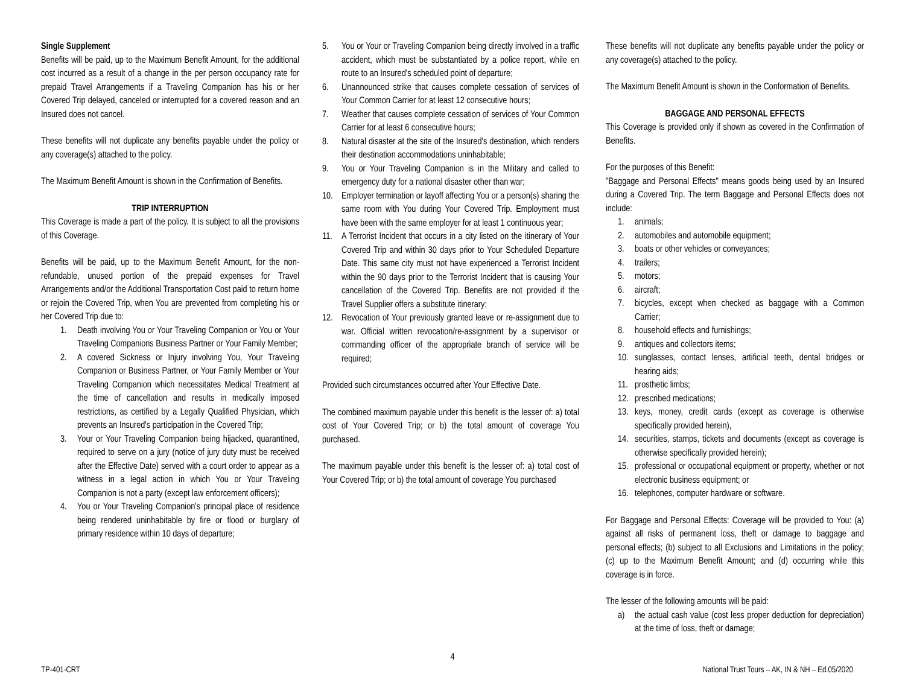Single Supplement
Benefits will be paid, up to the Maximum Benefit Amount, for the additional cost incurred as a result of a change in the per person occupancy rate for prepaid Travel Arrangements if a Traveling Companion has his or her Covered Trip delayed, canceled or interrupted for a covered reason and an Insured does not cancel.
These benefits will not duplicate any benefits payable under the policy or any coverage(s) attached to the policy.
The Maximum Benefit Amount is shown in the Confirmation of Benefits.
TRIP INTERRUPTION
This Coverage is made a part of the policy. It is subject to all the provisions of this Coverage.
Benefits will be paid, up to the Maximum Benefit Amount, for the non-refundable, unused portion of the prepaid expenses for Travel Arrangements and/or the Additional Transportation Cost paid to return home or rejoin the Covered Trip, when You are prevented from completing his or her Covered Trip due to:
1. Death involving You or Your Traveling Companion or You or Your Traveling Companions Business Partner or Your Family Member;
2. A covered Sickness or Injury involving You, Your Traveling Companion or Business Partner, or Your Family Member or Your Traveling Companion which necessitates Medical Treatment at the time of cancellation and results in medically imposed restrictions, as certified by a Legally Qualified Physician, which prevents an Insured's participation in the Covered Trip;
3. Your or Your Traveling Companion being hijacked, quarantined, required to serve on a jury (notice of jury duty must be received after the Effective Date) served with a court order to appear as a witness in a legal action in which You or Your Traveling Companion is not a party (except law enforcement officers);
4. You or Your Traveling Companion's principal place of residence being rendered uninhabitable by fire or flood or burglary of primary residence within 10 days of departure;
5. You or Your or Traveling Companion being directly involved in a traffic accident, which must be substantiated by a police report, while en route to an Insured's scheduled point of departure;
6. Unannounced strike that causes complete cessation of services of Your Common Carrier for at least 12 consecutive hours;
7. Weather that causes complete cessation of services of Your Common Carrier for at least 6 consecutive hours;
8. Natural disaster at the site of the Insured's destination, which renders their destination accommodations uninhabitable;
9. You or Your Traveling Companion is in the Military and called to emergency duty for a national disaster other than war;
10. Employer termination or layoff affecting You or a person(s) sharing the same room with You during Your Covered Trip. Employment must have been with the same employer for at least 1 continuous year;
11. A Terrorist Incident that occurs in a city listed on the itinerary of Your Covered Trip and within 30 days prior to Your Scheduled Departure Date. This same city must not have experienced a Terrorist Incident within the 90 days prior to the Terrorist Incident that is causing Your cancellation of the Covered Trip. Benefits are not provided if the Travel Supplier offers a substitute itinerary;
12. Revocation of Your previously granted leave or re-assignment due to war. Official written revocation/re-assignment by a supervisor or commanding officer of the appropriate branch of service will be required;
Provided such circumstances occurred after Your Effective Date.
The combined maximum payable under this benefit is the lesser of: a) total cost of Your Covered Trip; or b) the total amount of coverage You purchased.
The maximum payable under this benefit is the lesser of: a) total cost of Your Covered Trip; or b) the total amount of coverage You purchased
These benefits will not duplicate any benefits payable under the policy or any coverage(s) attached to the policy.
The Maximum Benefit Amount is shown in the Conformation of Benefits.
BAGGAGE AND PERSONAL EFFECTS
This Coverage is provided only if shown as covered in the Confirmation of Benefits.
For the purposes of this Benefit:
"Baggage and Personal Effects" means goods being used by an Insured during a Covered Trip. The term Baggage and Personal Effects does not include:
1. animals;
2. automobiles and automobile equipment;
3. boats or other vehicles or conveyances;
4. trailers;
5. motors;
6. aircraft;
7. bicycles, except when checked as baggage with a Common Carrier;
8. household effects and furnishings;
9. antiques and collectors items;
10. sunglasses, contact lenses, artificial teeth, dental bridges or hearing aids;
11. prosthetic limbs;
12. prescribed medications;
13. keys, money, credit cards (except as coverage is otherwise specifically provided herein),
14. securities, stamps, tickets and documents (except as coverage is otherwise specifically provided herein);
15. professional or occupational equipment or property, whether or not electronic business equipment; or
16. telephones, computer hardware or software.
For Baggage and Personal Effects: Coverage will be provided to You: (a) against all risks of permanent loss, theft or damage to baggage and personal effects; (b) subject to all Exclusions and Limitations in the policy; (c) up to the Maximum Benefit Amount; and (d) occurring while this coverage is in force.
The lesser of the following amounts will be paid:
a) the actual cash value (cost less proper deduction for depreciation) at the time of loss, theft or damage;
4
TP-401-CRT National Trust Tours – AK, IN & NH – Ed.05/2020